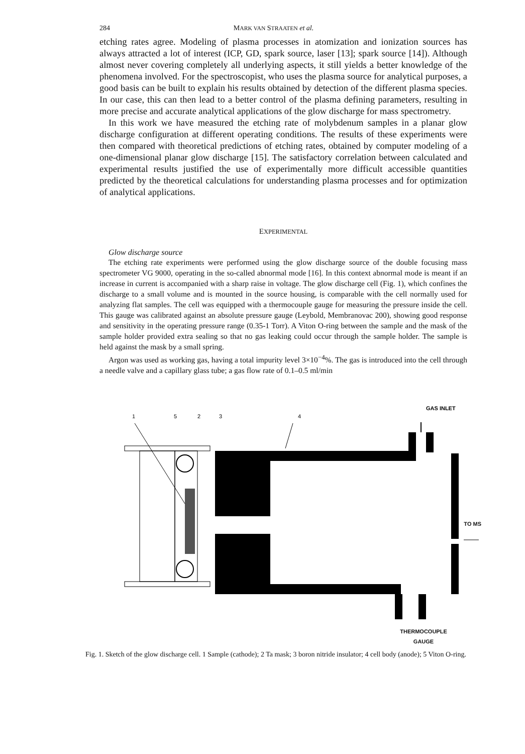284 MARK VAN STRAATEN et al.
etching rates agree. Modeling of plasma processes in atomization and ionization sources has always attracted a lot of interest (ICP, GD, spark source, laser [13]; spark source [14]). Although almost never covering completely all underlying aspects, it still yields a better knowledge of the phenomena involved. For the spectroscopist, who uses the plasma source for analytical purposes, a good basis can be built to explain his results obtained by detection of the different plasma species. In our case, this can then lead to a better control of the plasma defining parameters, resulting in more precise and accurate analytical applications of the glow discharge for mass spectrometry.
In this work we have measured the etching rate of molybdenum samples in a planar glow discharge configuration at different operating conditions. The results of these experiments were then compared with theoretical predictions of etching rates, obtained by computer modeling of a one-dimensional planar glow discharge [15]. The satisfactory correlation between calculated and experimental results justified the use of experimentally more difficult accessible quantities predicted by the theoretical calculations for understanding plasma processes and for optimization of analytical applications.
EXPERIMENTAL
Glow discharge source
The etching rate experiments were performed using the glow discharge source of the double focusing mass spectrometer VG 9000, operating in the so-called abnormal mode [16]. In this context abnormal mode is meant if an increase in current is accompanied with a sharp raise in voltage. The glow discharge cell (Fig. 1), which confines the discharge to a small volume and is mounted in the source housing, is comparable with the cell normally used for analyzing flat samples. The cell was equipped with a thermocouple gauge for measuring the pressure inside the cell. This gauge was calibrated against an absolute pressure gauge (Leybold, Membranovac 200), showing good response and sensitivity in the operating pressure range (0.35-1 Torr). A Viton O-ring between the sample and the mask of the sample holder provided extra sealing so that no gas leaking could occur through the sample holder. The sample is held against the mask by a small spring.
Argon was used as working gas, having a total impurity level 3×10<sup>−4</sup>%. The gas is introduced into the cell through a needle valve and a capillary glass tube; a gas flow rate of 0.1–0.5 ml/min
1
5
2
3
4
GAS INLET
TO MS
THERMOCOUPLE
GAUGE
Fig. 1. Sketch of the glow discharge cell. 1 Sample (cathode); 2 Ta mask; 3 boron nitride insulator; 4 cell body (anode); 5 Viton O-ring.